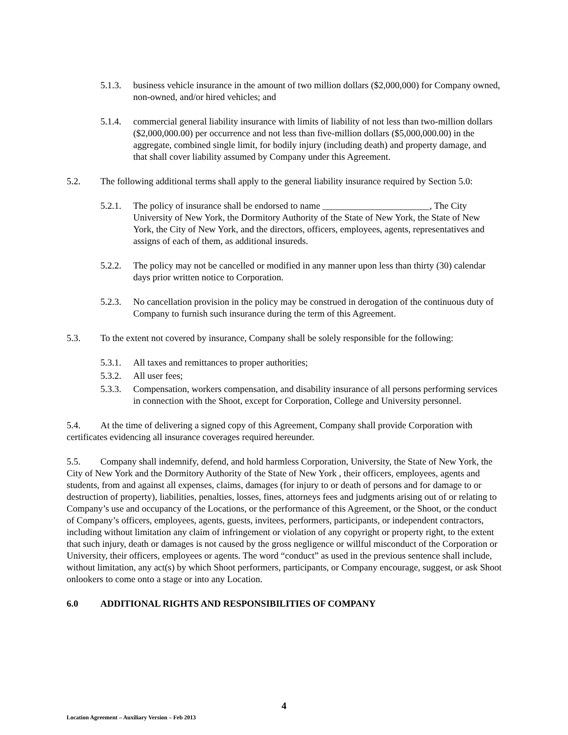5.1.3. business vehicle insurance in the amount of two million dollars ($2,000,000) for Company owned, non-owned, and/or hired vehicles; and
5.1.4. commercial general liability insurance with limits of liability of not less than two-million dollars ($2,000,000.00) per occurrence and not less than five-million dollars ($5,000,000.00) in the aggregate, combined single limit, for bodily injury (including death) and property damage, and that shall cover liability assumed by Company under this Agreement.
5.2. The following additional terms shall apply to the general liability insurance required by Section 5.0:
5.2.1. The policy of insurance shall be endorsed to name _______________________, The City University of New York, the Dormitory Authority of the State of New York, the State of New York, the City of New York, and the directors, officers, employees, agents, representatives and assigns of each of them, as additional insureds.
5.2.2. The policy may not be cancelled or modified in any manner upon less than thirty (30) calendar days prior written notice to Corporation.
5.2.3. No cancellation provision in the policy may be construed in derogation of the continuous duty of Company to furnish such insurance during the term of this Agreement.
5.3. To the extent not covered by insurance, Company shall be solely responsible for the following:
5.3.1. All taxes and remittances to proper authorities;
5.3.2. All user fees;
5.3.3. Compensation, workers compensation, and disability insurance of all persons performing services in connection with the Shoot, except for Corporation, College and University personnel.
5.4. At the time of delivering a signed copy of this Agreement, Company shall provide Corporation with certificates evidencing all insurance coverages required hereunder.
5.5. Company shall indemnify, defend, and hold harmless Corporation, University, the State of New York, the City of New York and the Dormitory Authority of the State of New York , their officers, employees, agents and students, from and against all expenses, claims, damages (for injury to or death of persons and for damage to or destruction of property), liabilities, penalties, losses, fines, attorneys fees and judgments arising out of or relating to Company’s use and occupancy of the Locations, or the performance of this Agreement, or the Shoot, or the conduct of Company’s officers, employees, agents, guests, invitees, performers, participants, or independent contractors, including without limitation any claim of infringement or violation of any copyright or property right, to the extent that such injury, death or damages is not caused by the gross negligence or willful misconduct of the Corporation or University, their officers, employees or agents. The word “conduct” as used in the previous sentence shall include, without limitation, any act(s) by which Shoot performers, participants, or Company encourage, suggest, or ask Shoot onlookers to come onto a stage or into any Location.
6.0 ADDITIONAL RIGHTS AND RESPONSIBILITIES OF COMPANY
4
Location Agreement – Auxiliary Version – Feb 2013